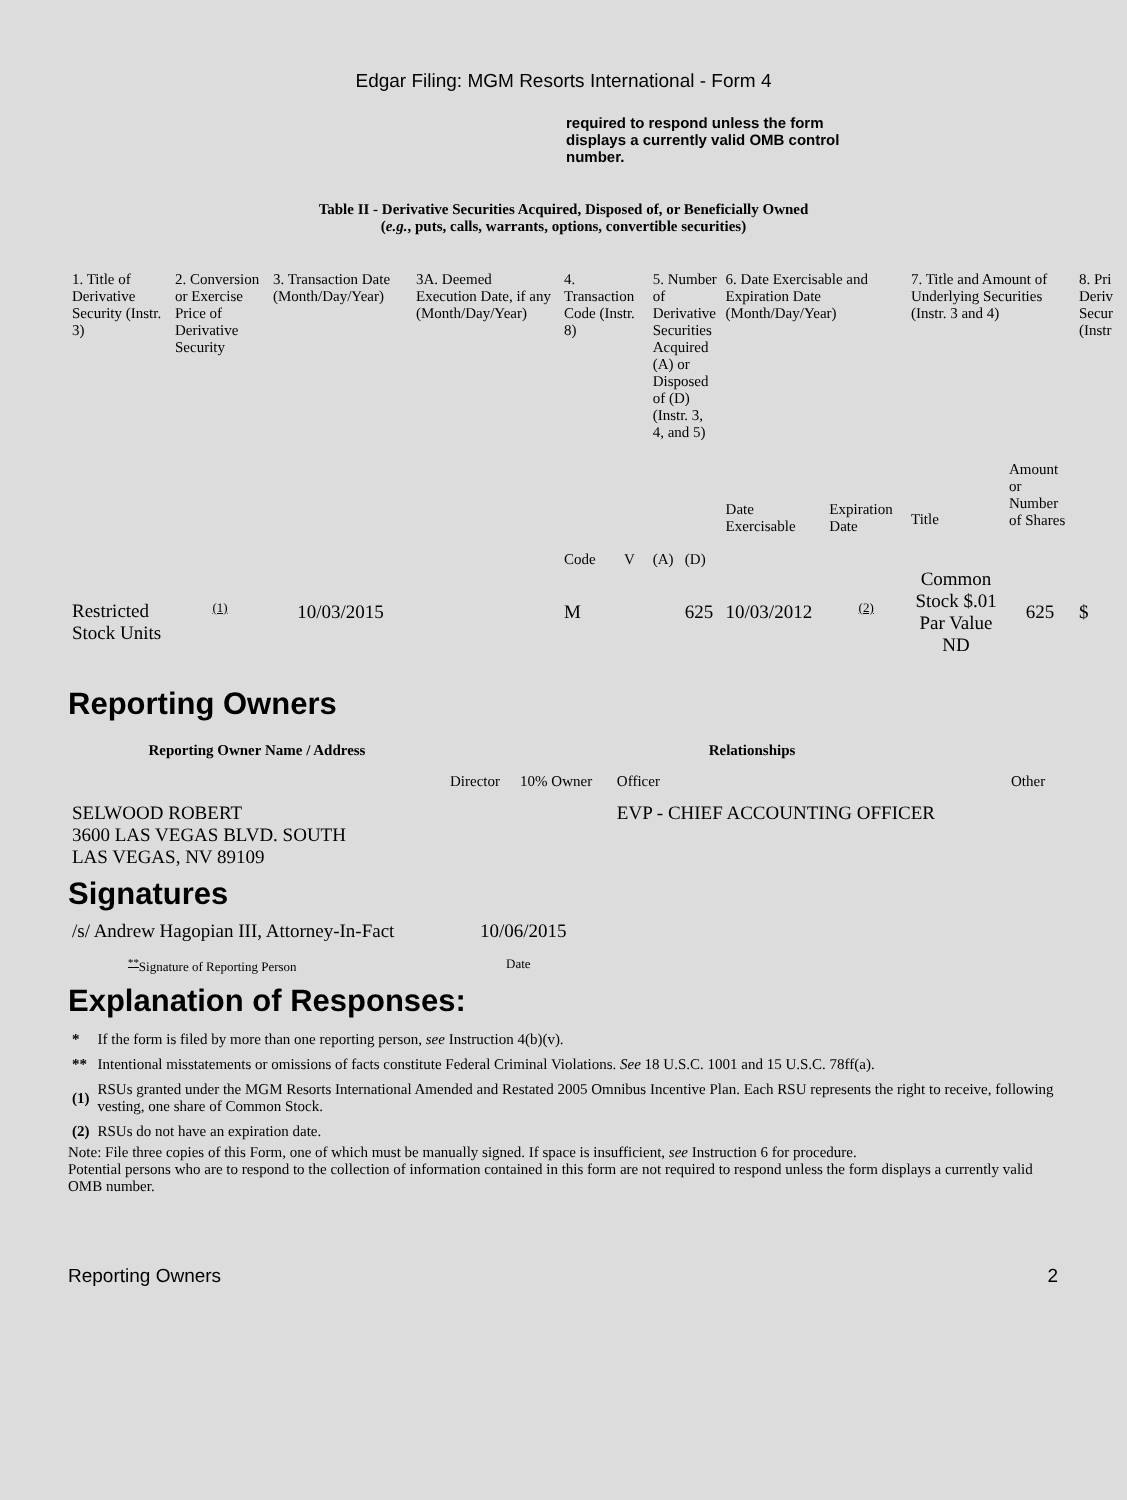Edgar Filing: MGM Resorts International - Form 4
required to respond unless the form displays a currently valid OMB control number.
Table II - Derivative Securities Acquired, Disposed of, or Beneficially Owned
(e.g., puts, calls, warrants, options, convertible securities)
| 1. Title of Derivative Security (Instr. 3) | 2. Conversion or Exercise Price of Derivative Security | 3. Transaction Date (Month/Day/Year) | 3A. Deemed Execution Date, if any (Month/Day/Year) | 4. Transaction Code (Instr. 8) | | 5. Number of Derivative Securities Acquired (A) or Disposed of (D) (Instr. 3, 4, and 5) | | 6. Date Exercisable and Expiration Date (Month/Day/Year) | | 7. Title and Amount of Underlying Securities (Instr. 3 and 4) | | 8. Pri Deriv Secur (Instr |
| --- | --- | --- | --- | --- | --- | --- | --- | --- | --- | --- | --- | --- |
| | | | | Code | V | (A) | (D) | Date Exercisable | Expiration Date | Title | Amount or Number of Shares | |
| Restricted Stock Units | <sup>(1)</sup> | 10/03/2015 | | M | | | 625 | 10/03/2012 | <sup>(2)</sup> | Common Stock $.01 Par Value ND | 625 | $ |
Reporting Owners
| Reporting Owner Name / Address | Relationships | | | |
| --- | --- | --- | --- | --- |
| | Director | 10% Owner | Officer | Other |
| SELWOOD ROBERT 3600 LAS VEGAS BLVD. SOUTH LAS VEGAS, NV 89109 | | | EVP - CHIEF ACCOUNTING OFFICER | |
Signatures
| /s/ Andrew Hagopian III, Attorney-In-Fact | 10/06/2015 |
| <sup>**</sup> Signature of Reporting Person | Date |
Explanation of Responses:
| * | If the form is filed by more than one reporting person, see Instruction 4(b)(v). |
| ** | Intentional misstatements or omissions of facts constitute Federal Criminal Violations. See 18 U.S.C. 1001 and 15 U.S.C. 78ff(a). |
| (1) | RSUs granted under the MGM Resorts International Amended and Restated 2005 Omnibus Incentive Plan. Each RSU represents the right to receive, following vesting, one share of Common Stock. |
| (2) | RSUs do not have an expiration date. |
Note: File three copies of this Form, one of which must be manually signed. If space is insufficient, see Instruction 6 for procedure.
Potential persons who are to respond to the collection of information contained in this form are not required to respond unless the form displays a currently valid OMB number.
Reporting Owners 2